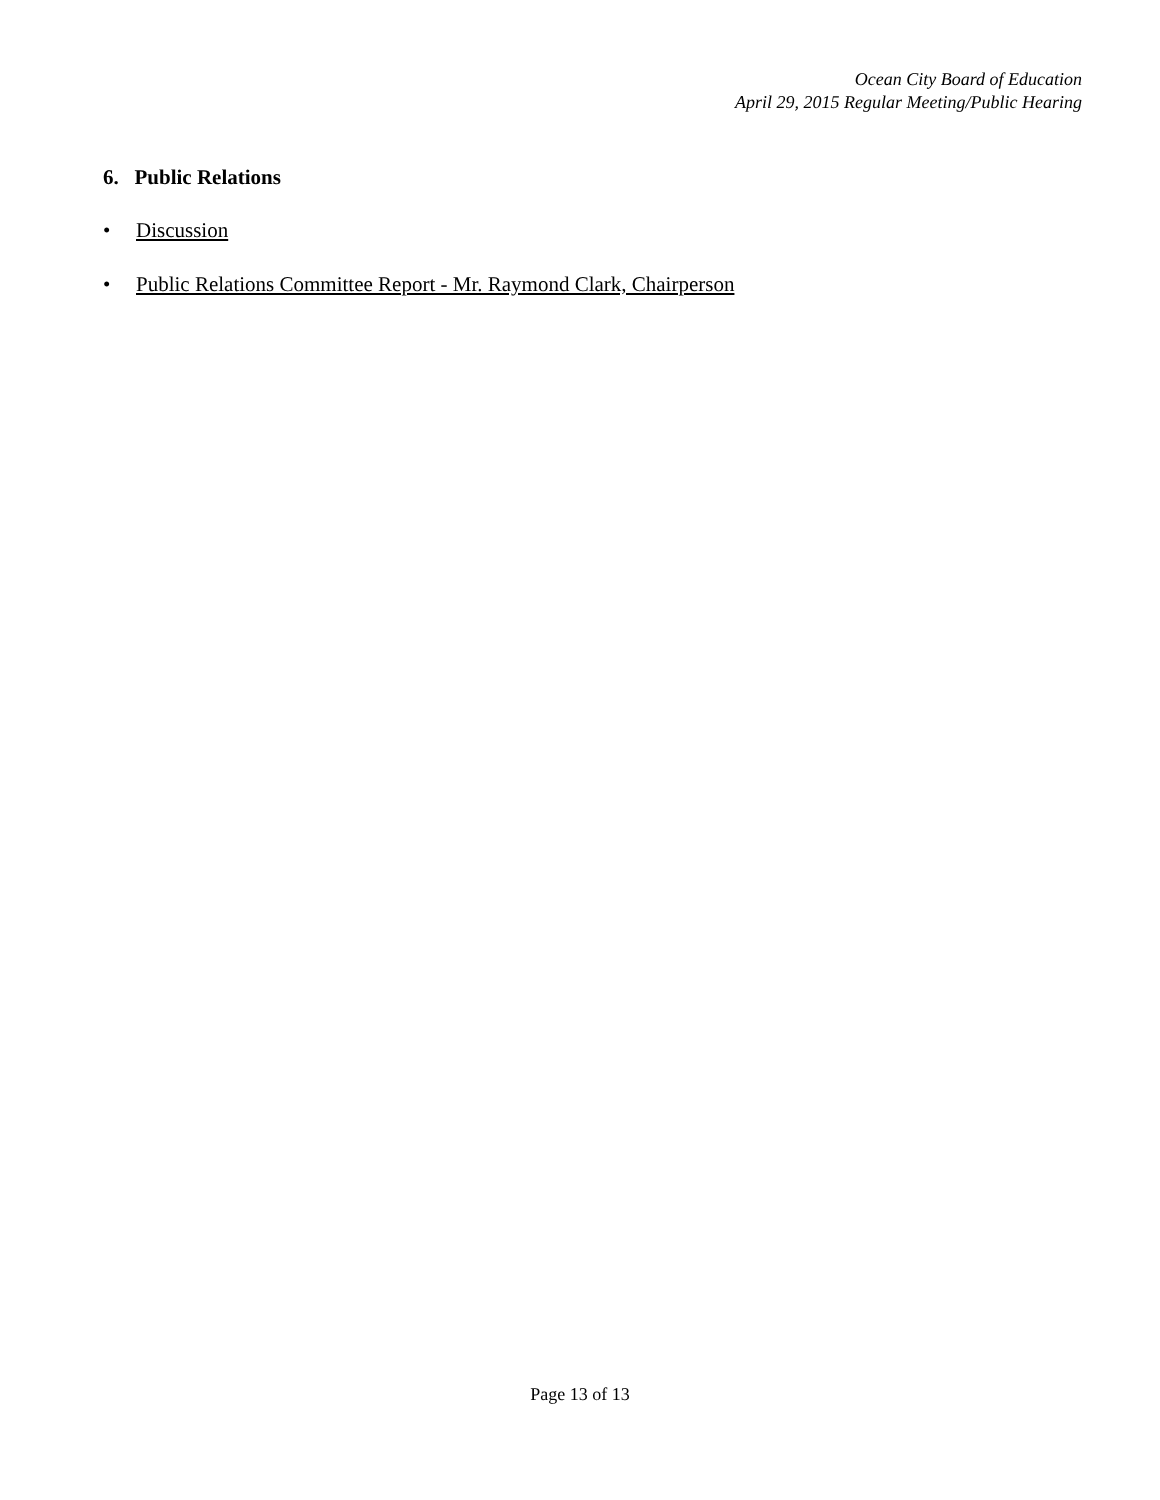Ocean City Board of Education
April 29, 2015 Regular Meeting/Public Hearing
6. Public Relations
• Discussion
• Public Relations Committee Report - Mr. Raymond Clark, Chairperson
Page 13 of 13